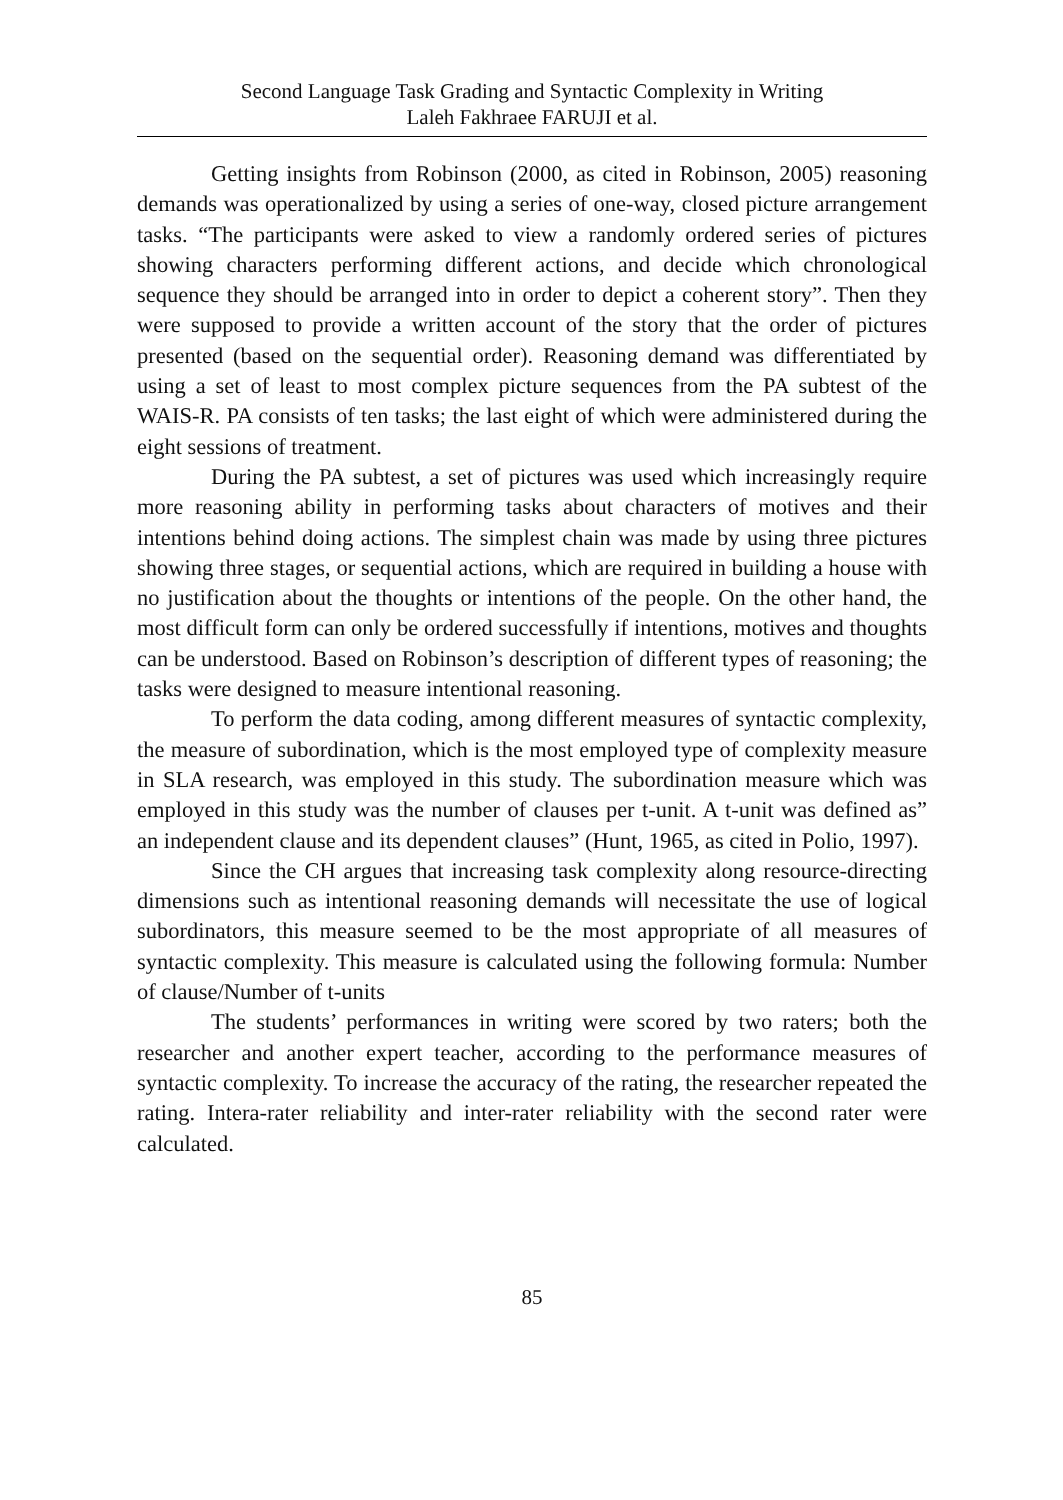Second Language Task Grading and Syntactic Complexity in Writing
Laleh Fakhraee FARUJI et al.
Getting insights from Robinson (2000, as cited in Robinson, 2005) reasoning demands was operationalized by using a series of one-way, closed picture arrangement tasks. “The participants were asked to view a randomly ordered series of pictures showing characters performing different actions, and decide which chronological sequence they should be arranged into in order to depict a coherent story”. Then they were supposed to provide a written account of the story that the order of pictures presented (based on the sequential order). Reasoning demand was differentiated by using a set of least to most complex picture sequences from the PA subtest of the WAIS-R. PA consists of ten tasks; the last eight of which were administered during the eight sessions of treatment.
During the PA subtest, a set of pictures was used which increasingly require more reasoning ability in performing tasks about characters of motives and their intentions behind doing actions. The simplest chain was made by using three pictures showing three stages, or sequential actions, which are required in building a house with no justification about the thoughts or intentions of the people. On the other hand, the most difficult form can only be ordered successfully if intentions, motives and thoughts can be understood. Based on Robinson’s description of different types of reasoning; the tasks were designed to measure intentional reasoning.
To perform the data coding, among different measures of syntactic complexity, the measure of subordination, which is the most employed type of complexity measure in SLA research, was employed in this study. The subordination measure which was employed in this study was the number of clauses per t-unit. A t-unit was defined as” an independent clause and its dependent clauses” (Hunt, 1965, as cited in Polio, 1997).
Since the CH argues that increasing task complexity along resource-directing dimensions such as intentional reasoning demands will necessitate the use of logical subordinators, this measure seemed to be the most appropriate of all measures of syntactic complexity. This measure is calculated using the following formula: Number of clause/Number of t-units
The students’ performances in writing were scored by two raters; both the researcher and another expert teacher, according to the performance measures of syntactic complexity. To increase the accuracy of the rating, the researcher repeated the rating. Intera-rater reliability and inter-rater reliability with the second rater were calculated.
85